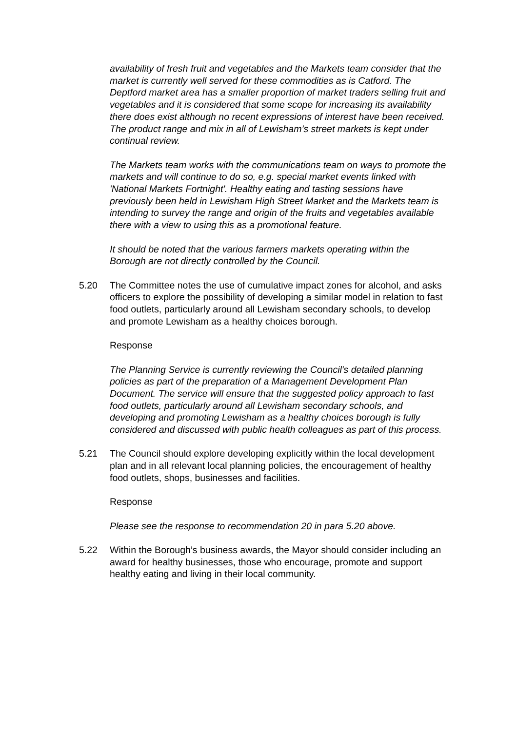availability of fresh fruit and vegetables and the Markets team consider that the market is currently well served for these commodities as is Catford. The Deptford market area has a smaller proportion of market traders selling fruit and vegetables and it is considered that some scope for increasing its availability there does exist although no recent expressions of interest have been received. The product range and mix in all of Lewisham’s street markets is kept under continual review.
The Markets team works with the communications team on ways to promote the markets and will continue to do so, e.g. special market events linked with 'National Markets Fortnight'. Healthy eating and tasting sessions have previously been held in Lewisham High Street Market and the Markets team is intending to survey the range and origin of the fruits and vegetables available there with a view to using this as a promotional feature.
It should be noted that the various farmers markets operating within the Borough are not directly controlled by the Council.
5.20 The Committee notes the use of cumulative impact zones for alcohol, and asks officers to explore the possibility of developing a similar model in relation to fast food outlets, particularly around all Lewisham secondary schools, to develop and promote Lewisham as a healthy choices borough.
Response
The Planning Service is currently reviewing the Council's detailed planning policies as part of the preparation of a Management Development Plan Document. The service will ensure that the suggested policy approach to fast food outlets, particularly around all Lewisham secondary schools, and developing and promoting Lewisham as a healthy choices borough is fully considered and discussed with public health colleagues as part of this process.
5.21 The Council should explore developing explicitly within the local development plan and in all relevant local planning policies, the encouragement of healthy food outlets, shops, businesses and facilities.
Response
Please see the response to recommendation 20 in para 5.20 above.
5.22 Within the Borough’s business awards, the Mayor should consider including an award for healthy businesses, those who encourage, promote and support healthy eating and living in their local community.